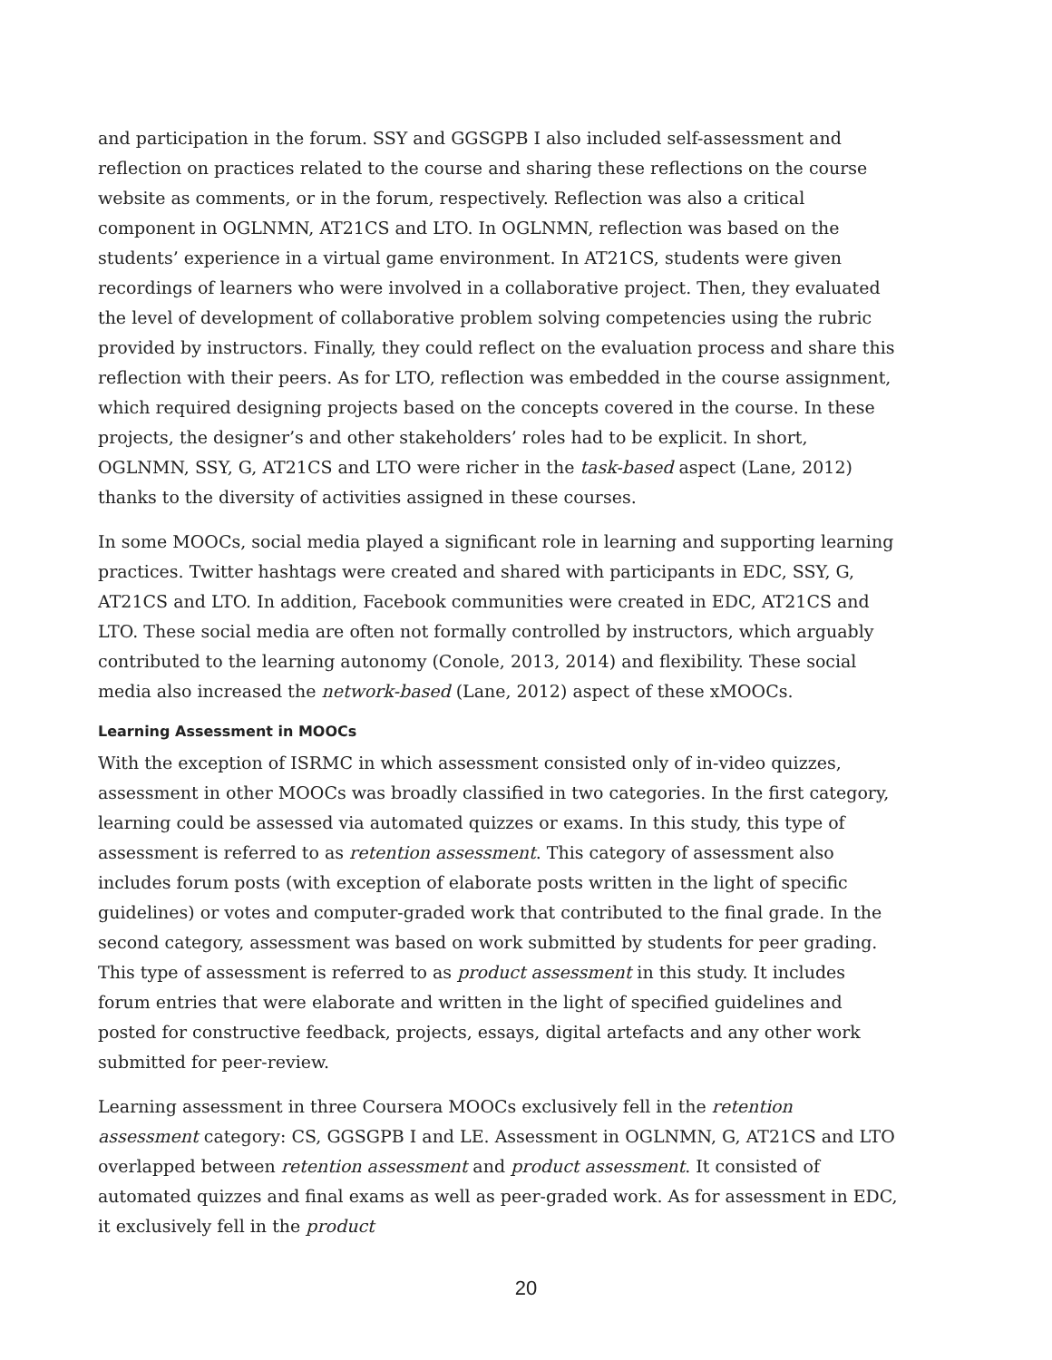and participation in the forum. SSY and GGSGPB I also included self-assessment and reflection on practices related to the course and sharing these reflections on the course website as comments, or in the forum, respectively. Reflection was also a critical component in OGLNMN, AT21CS and LTO. In OGLNMN, reflection was based on the students’ experience in a virtual game environment. In AT21CS, students were given recordings of learners who were involved in a collaborative project. Then, they evaluated the level of development of collaborative problem solving competencies using the rubric provided by instructors. Finally, they could reflect on the evaluation process and share this reflection with their peers. As for LTO, reflection was embedded in the course assignment, which required designing projects based on the concepts covered in the course. In these projects, the designer’s and other stakeholders’ roles had to be explicit. In short, OGLNMN, SSY, G, AT21CS and LTO were richer in the task-based aspect (Lane, 2012) thanks to the diversity of activities assigned in these courses.
In some MOOCs, social media played a significant role in learning and supporting learning practices. Twitter hashtags were created and shared with participants in EDC, SSY, G, AT21CS and LTO. In addition, Facebook communities were created in EDC, AT21CS and LTO. These social media are often not formally controlled by instructors, which arguably contributed to the learning autonomy (Conole, 2013, 2014) and flexibility. These social media also increased the network-based (Lane, 2012) aspect of these xMOOCs.
Learning Assessment in MOOCs
With the exception of ISRMC in which assessment consisted only of in-video quizzes, assessment in other MOOCs was broadly classified in two categories. In the first category, learning could be assessed via automated quizzes or exams. In this study, this type of assessment is referred to as retention assessment. This category of assessment also includes forum posts (with exception of elaborate posts written in the light of specific guidelines) or votes and computer-graded work that contributed to the final grade. In the second category, assessment was based on work submitted by students for peer grading. This type of assessment is referred to as product assessment in this study. It includes forum entries that were elaborate and written in the light of specified guidelines and posted for constructive feedback, projects, essays, digital artefacts and any other work submitted for peer-review.
Learning assessment in three Coursera MOOCs exclusively fell in the retention assessment category: CS, GGSGPB I and LE. Assessment in OGLNMN, G, AT21CS and LTO overlapped between retention assessment and product assessment. It consisted of automated quizzes and final exams as well as peer-graded work. As for assessment in EDC, it exclusively fell in the product
20